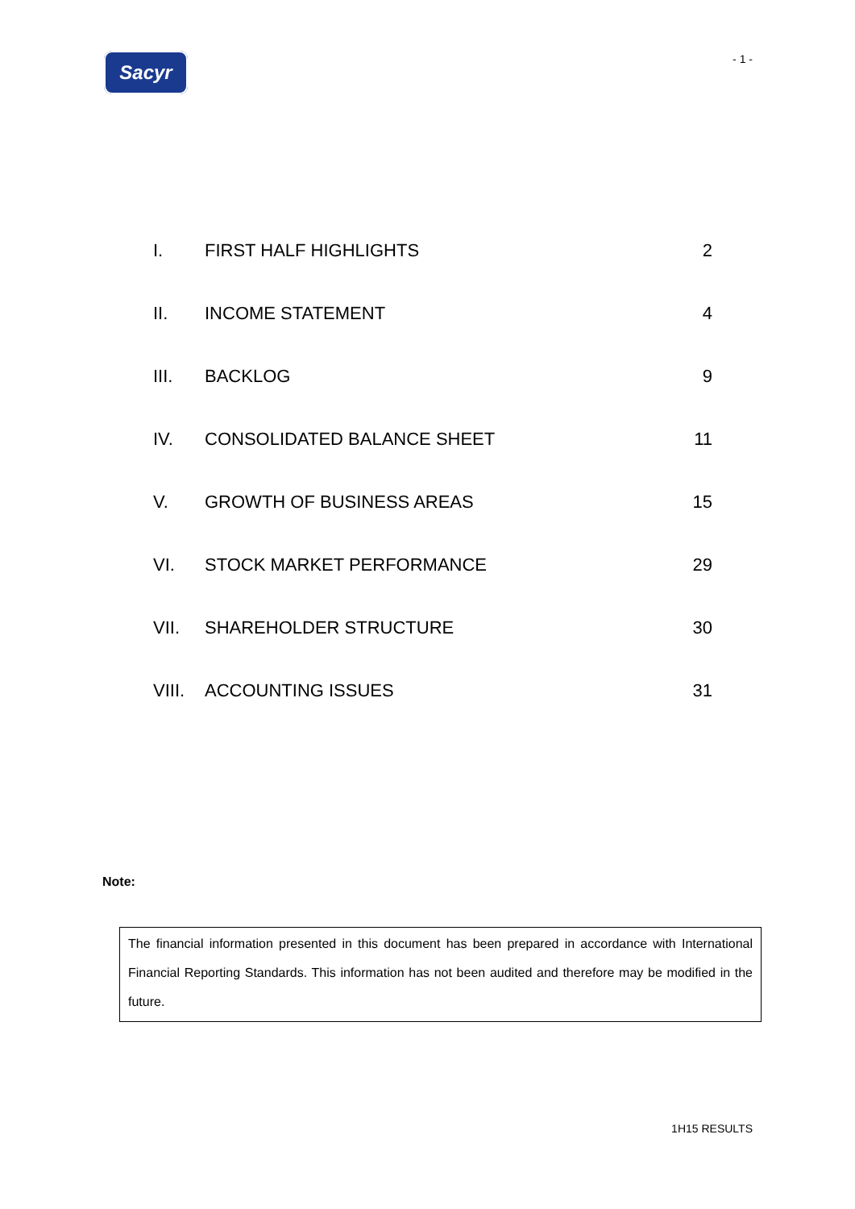Sacyr
- 1 -
| I. | FIRST HALF HIGHLIGHTS | 2 |
| II. | INCOME STATEMENT | 4 |
| III. | BACKLOG | 9 |
| IV. | CONSOLIDATED BALANCE SHEET | 11 |
| V. | GROWTH OF BUSINESS AREAS | 15 |
| VI. | STOCK MARKET PERFORMANCE | 29 |
| VII. | SHAREHOLDER STRUCTURE | 30 |
| VIII. | ACCOUNTING ISSUES | 31 |
Note:
The financial information presented in this document has been prepared in accordance with International Financial Reporting Standards. This information has not been audited and therefore may be modified in the future.
1H15 RESULTS